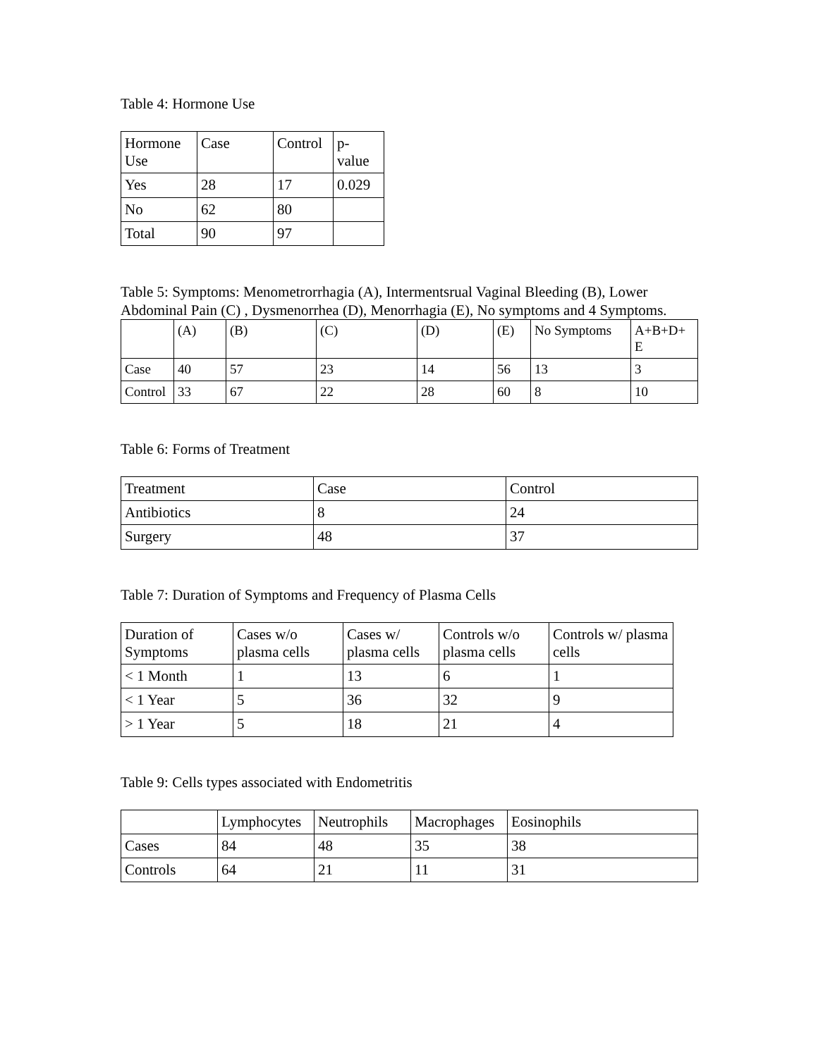Table 4: Hormone Use
| Hormone Use | Case | Control | p- value |
| Yes | 28 | 17 | 0.029 |
| No | 62 | 80 | |
| Total | 90 | 97 | |
Table 5: Symptoms: Menometrorrhagia (A), Intermentsrual Vaginal Bleeding (B), Lower Abdominal Pain (C) , Dysmenorrhea (D), Menorrhagia (E), No symptoms and 4 Symptoms.
| | (A) | (B) | (C) | (D) | (E) | No Symptoms | A+B+D+ E |
| Case | 40 | 57 | 23 | 14 | 56 | 13 | 3 |
| Control | 33 | 67 | 22 | 28 | 60 | 8 | 10 |
Table 6: Forms of Treatment
| Treatment | Case | Control |
| Antibiotics | 8 | 24 |
| Surgery | 48 | 37 |
Table 7: Duration of Symptoms and Frequency of Plasma Cells
| Duration of Symptoms | Cases w/o plasma cells | Cases w/ plasma cells | Controls w/o plasma cells | Controls w/ plasma cells |
| < 1 Month | 1 | 13 | 6 | 1 |
| < 1 Year | 5 | 36 | 32 | 9 |
| > 1 Year | 5 | 18 | 21 | 4 |
Table 9: Cells types associated with Endometritis
| | Lymphocytes | Neutrophils | Macrophages | Eosinophils |
| Cases | 84 | 48 | 35 | 38 |
| Controls | 64 | 21 | 11 | 31 |